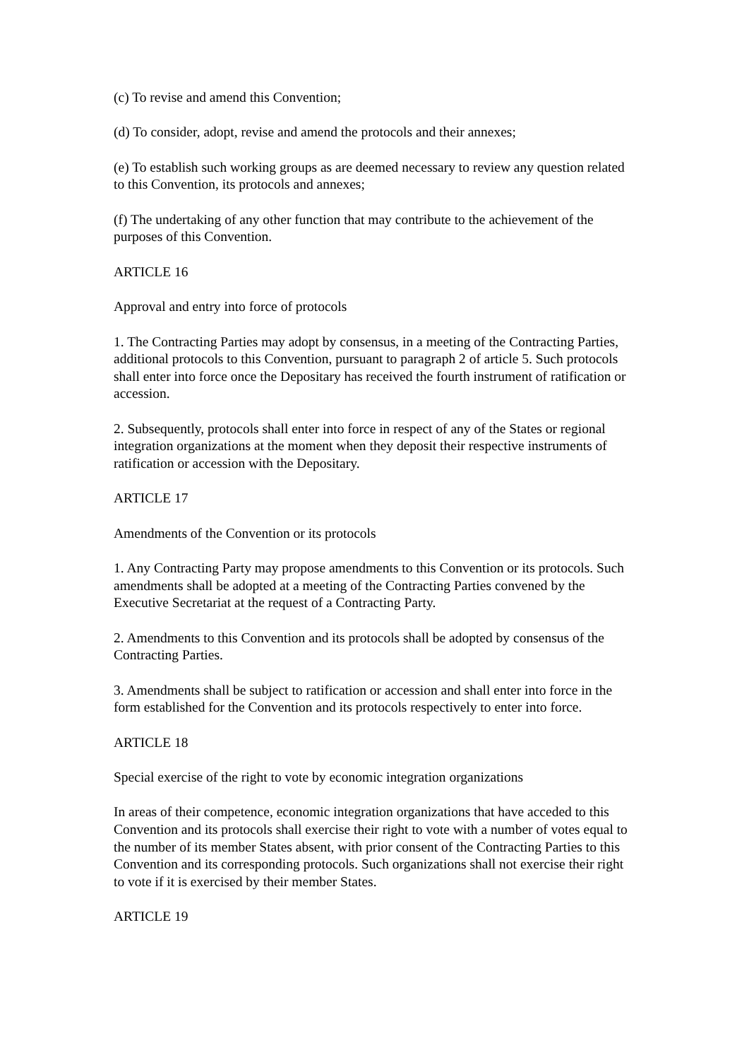(c) To revise and amend this Convention;
(d) To consider, adopt, revise and amend the protocols and their annexes;
(e) To establish such working groups as are deemed necessary to review any question related to this Convention, its protocols and annexes;
(f) The undertaking of any other function that may contribute to the achievement of the purposes of this Convention.
ARTICLE 16
Approval and entry into force of protocols
1. The Contracting Parties may adopt by consensus, in a meeting of the Contracting Parties, additional protocols to this Convention, pursuant to paragraph 2 of article 5. Such protocols shall enter into force once the Depositary has received the fourth instrument of ratification or accession.
2. Subsequently, protocols shall enter into force in respect of any of the States or regional integration organizations at the moment when they deposit their respective instruments of ratification or accession with the Depositary.
ARTICLE 17
Amendments of the Convention or its protocols
1. Any Contracting Party may propose amendments to this Convention or its protocols. Such amendments shall be adopted at a meeting of the Contracting Parties convened by the Executive Secretariat at the request of a Contracting Party.
2. Amendments to this Convention and its protocols shall be adopted by consensus of the Contracting Parties.
3. Amendments shall be subject to ratification or accession and shall enter into force in the form established for the Convention and its protocols respectively to enter into force.
ARTICLE 18
Special exercise of the right to vote by economic integration organizations
In areas of their competence, economic integration organizations that have acceded to this Convention and its protocols shall exercise their right to vote with a number of votes equal to the number of its member States absent, with prior consent of the Contracting Parties to this Convention and its corresponding protocols. Such organizations shall not exercise their right to vote if it is exercised by their member States.
ARTICLE 19